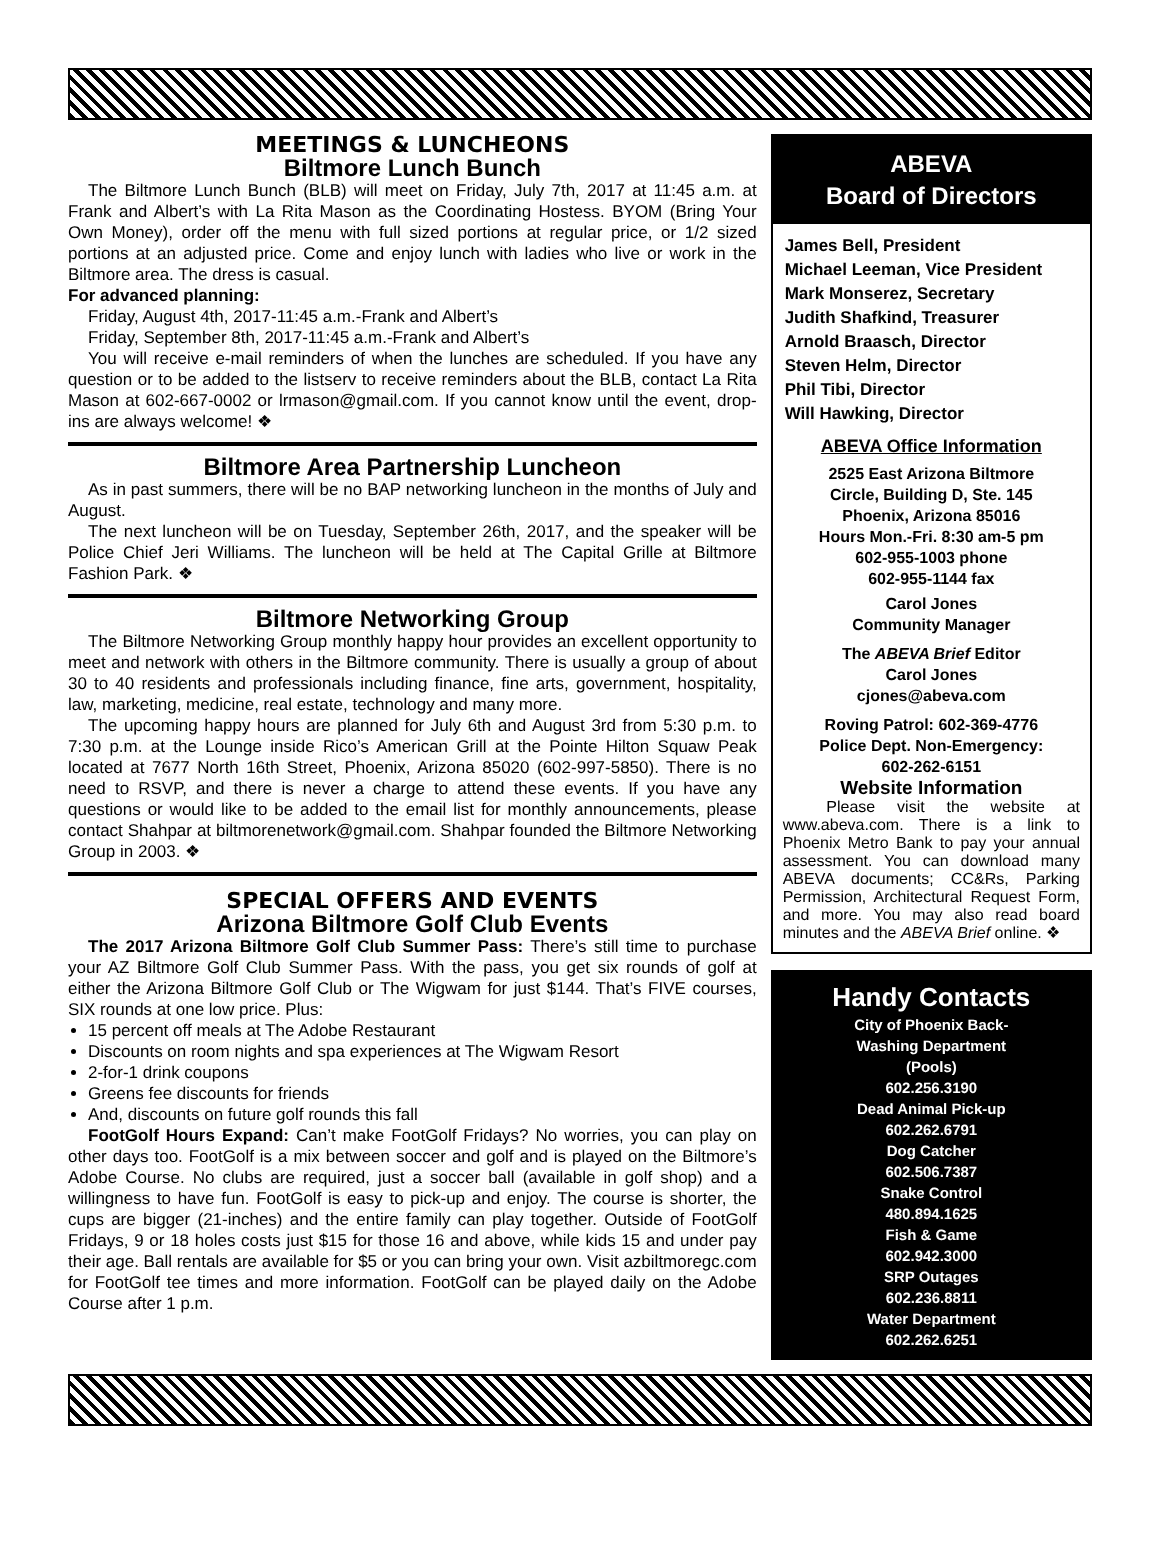MEETINGS & LUNCHEONS
Biltmore Lunch Bunch
The Biltmore Lunch Bunch (BLB) will meet on Friday, July 7th, 2017 at 11:45 a.m. at Frank and Albert’s with La Rita Mason as the Coordinating Hostess. BYOM (Bring Your Own Money), order off the menu with full sized portions at regular price, or 1/2 sized portions at an adjusted price. Come and enjoy lunch with ladies who live or work in the Biltmore area. The dress is casual.
For advanced planning:
Friday, August 4th, 2017-11:45 a.m.-Frank and Albert’s
Friday, September 8th, 2017-11:45 a.m.-Frank and Albert’s
You will receive e-mail reminders of when the lunches are scheduled. If you have any question or to be added to the listserv to receive reminders about the BLB, contact La Rita Mason at 602-667-0002 or lrmason@gmail.com. If you cannot know until the event, drop-ins are always welcome! ❖
Biltmore Area Partnership Luncheon
As in past summers, there will be no BAP networking luncheon in the months of July and August.
The next luncheon will be on Tuesday, September 26th, 2017, and the speaker will be Police Chief Jeri Williams. The luncheon will be held at The Capital Grille at Biltmore Fashion Park. ❖
Biltmore Networking Group
The Biltmore Networking Group monthly happy hour provides an excellent opportunity to meet and network with others in the Biltmore community. There is usually a group of about 30 to 40 residents and professionals including finance, fine arts, government, hospitality, law, marketing, medicine, real estate, technology and many more.
The upcoming happy hours are planned for July 6th and August 3rd from 5:30 p.m. to 7:30 p.m. at the Lounge inside Rico’s American Grill at the Pointe Hilton Squaw Peak located at 7677 North 16th Street, Phoenix, Arizona 85020 (602-997-5850). There is no need to RSVP, and there is never a charge to attend these events. If you have any questions or would like to be added to the email list for monthly announcements, please contact Shahpar at biltmorenetwork@gmail.com. Shahpar founded the Biltmore Networking Group in 2003. ❖
SPECIAL OFFERS AND EVENTS
Arizona Biltmore Golf Club Events
The 2017 Arizona Biltmore Golf Club Summer Pass: There’s still time to purchase your AZ Biltmore Golf Club Summer Pass. With the pass, you get six rounds of golf at either the Arizona Biltmore Golf Club or The Wigwam for just $144. That’s FIVE courses, SIX rounds at one low price. Plus:
15 percent off meals at The Adobe Restaurant
Discounts on room nights and spa experiences at The Wigwam Resort
2-for-1 drink coupons
Greens fee discounts for friends
And, discounts on future golf rounds this fall
FootGolf Hours Expand: Can’t make FootGolf Fridays? No worries, you can play on other days too. FootGolf is a mix between soccer and golf and is played on the Biltmore’s Adobe Course. No clubs are required, just a soccer ball (available in golf shop) and a willingness to have fun. FootGolf is easy to pick-up and enjoy. The course is shorter, the cups are bigger (21-inches) and the entire family can play together. Outside of FootGolf Fridays, 9 or 18 holes costs just $15 for those 16 and above, while kids 15 and under pay their age. Ball rentals are available for $5 or you can bring your own. Visit azbiltmoregc.com for FootGolf tee times and more information. FootGolf can be played daily on the Adobe Course after 1 p.m.
ABEVA
Board of Directors
James Bell, President
Michael Leeman, Vice President
Mark Monserez, Secretary
Judith Shafkind, Treasurer
Arnold Braasch, Director
Steven Helm, Director
Phil Tibi, Director
Will Hawking, Director
ABEVA Office Information
2525 East Arizona Biltmore
Circle, Building D, Ste. 145
Phoenix, Arizona 85016
Hours Mon.-Fri. 8:30 am-5 pm
602-955-1003 phone
602-955-1144 fax
Carol Jones
Community Manager
The ABEVA Brief Editor
Carol Jones
cjones@abeva.com
Roving Patrol: 602-369-4776
Police Dept. Non-Emergency:
602-262-6151
Website Information
Please visit the website at www.abeva.com. There is a link to Phoenix Metro Bank to pay your annual assessment. You can download many ABEVA documents; CC&Rs, Parking Permission, Architectural Request Form, and more. You may also read board minutes and the ABEVA Brief online. ❖
Handy Contacts
City of Phoenix Back-
Washing Department
(Pools)
602.256.3190
Dead Animal Pick-up
602.262.6791
Dog Catcher
602.506.7387
Snake Control
480.894.1625
Fish & Game
602.942.3000
SRP Outages
602.236.8811
Water Department
602.262.6251